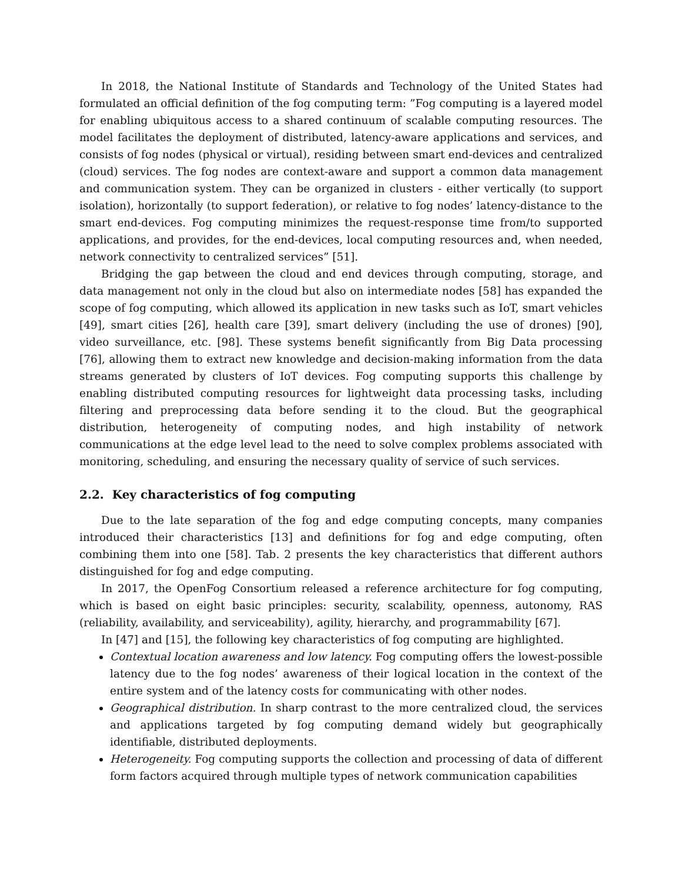In 2018, the National Institute of Standards and Technology of the United States had formulated an official definition of the fog computing term: ”Fog computing is a layered model for enabling ubiquitous access to a shared continuum of scalable computing resources. The model facilitates the deployment of distributed, latency-aware applications and services, and consists of fog nodes (physical or virtual), residing between smart end-devices and centralized (cloud) services. The fog nodes are context-aware and support a common data management and communication system. They can be organized in clusters - either vertically (to support isolation), horizontally (to support federation), or relative to fog nodes’ latency-distance to the smart end-devices. Fog computing minimizes the request-response time from/to supported applications, and provides, for the end-devices, local computing resources and, when needed, network connectivity to centralized services” [51].
Bridging the gap between the cloud and end devices through computing, storage, and data management not only in the cloud but also on intermediate nodes [58] has expanded the scope of fog computing, which allowed its application in new tasks such as IoT, smart vehicles [49], smart cities [26], health care [39], smart delivery (including the use of drones) [90], video surveillance, etc. [98]. These systems benefit significantly from Big Data processing [76], allowing them to extract new knowledge and decision-making information from the data streams generated by clusters of IoT devices. Fog computing supports this challenge by enabling distributed computing resources for lightweight data processing tasks, including filtering and preprocessing data before sending it to the cloud. But the geographical distribution, heterogeneity of computing nodes, and high instability of network communications at the edge level lead to the need to solve complex problems associated with monitoring, scheduling, and ensuring the necessary quality of service of such services.
2.2. Key characteristics of fog computing
Due to the late separation of the fog and edge computing concepts, many companies introduced their characteristics [13] and definitions for fog and edge computing, often combining them into one [58]. Tab. 2 presents the key characteristics that different authors distinguished for fog and edge computing.
In 2017, the OpenFog Consortium released a reference architecture for fog computing, which is based on eight basic principles: security, scalability, openness, autonomy, RAS (reliability, availability, and serviceability), agility, hierarchy, and programmability [67].
In [47] and [15], the following key characteristics of fog computing are highlighted.
Contextual location awareness and low latency. Fog computing offers the lowest-possible latency due to the fog nodes’ awareness of their logical location in the context of the entire system and of the latency costs for communicating with other nodes.
Geographical distribution. In sharp contrast to the more centralized cloud, the services and applications targeted by fog computing demand widely but geographically identifiable, distributed deployments.
Heterogeneity. Fog computing supports the collection and processing of data of different form factors acquired through multiple types of network communication capabilities